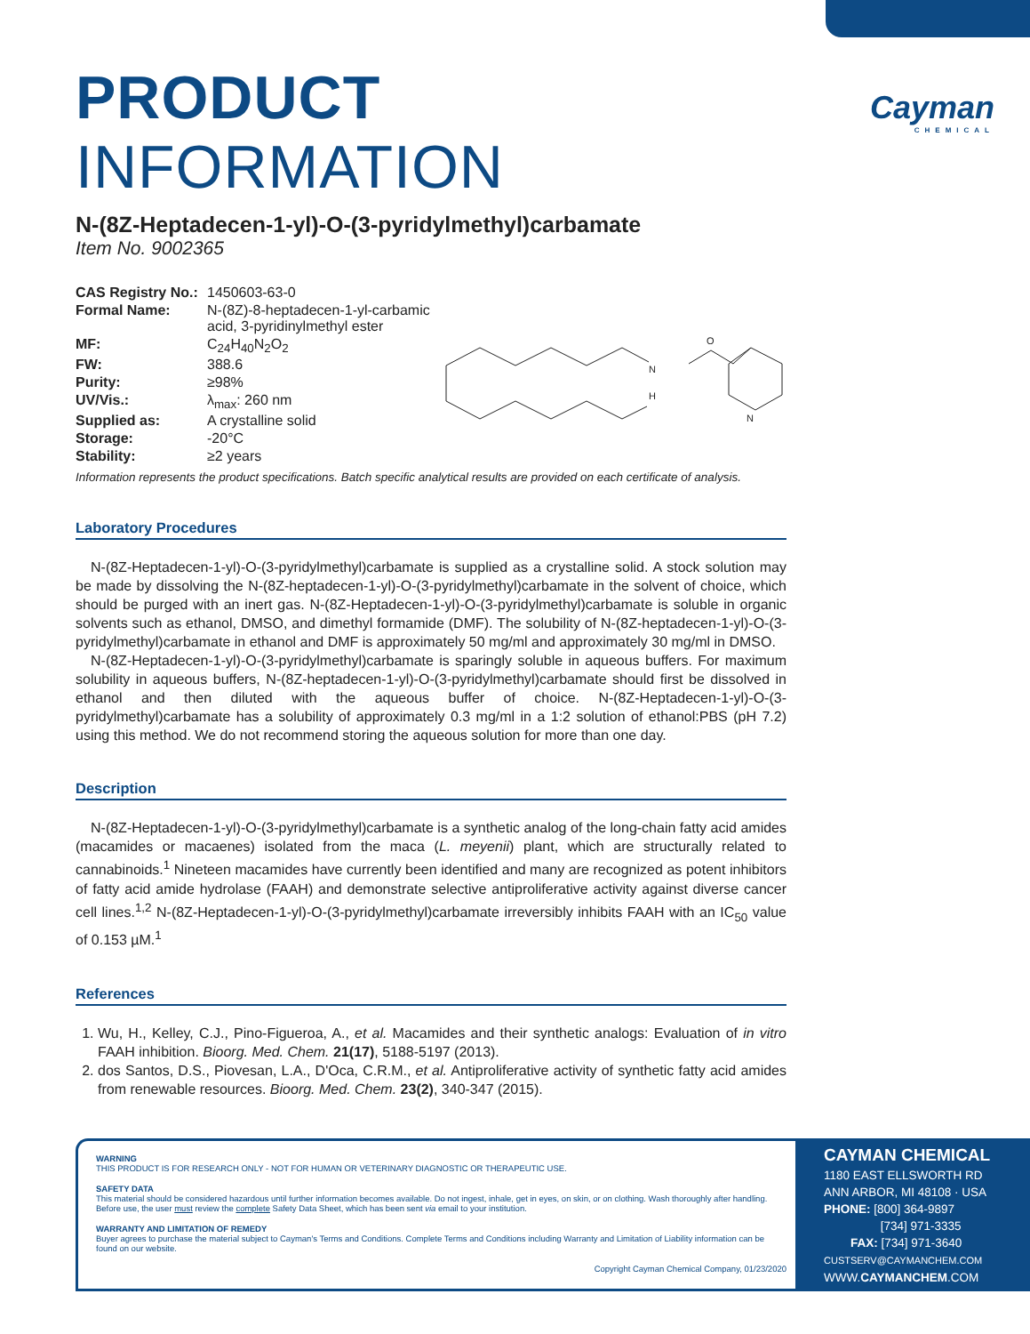Cayman
CHEMICAL
PRODUCT INFORMATION
N-(8Z-Heptadecen-1-yl)-O-(3-pyridylmethyl)carbamate
Item No. 9002365
| CAS Registry No.: | 1450603-63-0 |
| Formal Name: | N-(8Z)-8-heptadecen-1-yl-carbamic acid, 3-pyridinylmethyl ester |
| MF: | C<sub>24</sub>H<sub>40</sub>N<sub>2</sub>O<sub>2</sub> |
| FW: | 388.6 |
| Purity: | ≥98% |
| UV/Vis.: | λ<sub>max</sub>: 260 nm |
| Supplied as: | A crystalline solid |
| Storage: | -20°C |
| Stability: | ≥2 years |
N
H
O
N
Information represents the product specifications. Batch specific analytical results are provided on each certificate of analysis.
Laboratory Procedures
N-(8Z-Heptadecen-1-yl)-O-(3-pyridylmethyl)carbamate is supplied as a crystalline solid. A stock solution may be made by dissolving the N-(8Z-heptadecen-1-yl)-O-(3-pyridylmethyl)carbamate in the solvent of choice, which should be purged with an inert gas. N-(8Z-Heptadecen-1-yl)-O-(3-pyridylmethyl)carbamate is soluble in organic solvents such as ethanol, DMSO, and dimethyl formamide (DMF). The solubility of N-(8Z-heptadecen-1-yl)-O-(3-pyridylmethyl)carbamate in ethanol and DMF is approximately 50 mg/ml and approximately 30 mg/ml in DMSO.
N-(8Z-Heptadecen-1-yl)-O-(3-pyridylmethyl)carbamate is sparingly soluble in aqueous buffers. For maximum solubility in aqueous buffers, N-(8Z-heptadecen-1-yl)-O-(3-pyridylmethyl)carbamate should first be dissolved in ethanol and then diluted with the aqueous buffer of choice. N-(8Z-Heptadecen-1-yl)-O-(3-pyridylmethyl)carbamate has a solubility of approximately 0.3 mg/ml in a 1:2 solution of ethanol:PBS (pH 7.2) using this method. We do not recommend storing the aqueous solution for more than one day.
Description
N-(8Z-Heptadecen-1-yl)-O-(3-pyridylmethyl)carbamate is a synthetic analog of the long-chain fatty acid amides (macamides or macaenes) isolated from the maca (L. meyenii) plant, which are structurally related to cannabinoids.<sup>1</sup> Nineteen macamides have currently been identified and many are recognized as potent inhibitors of fatty acid amide hydrolase (FAAH) and demonstrate selective antiproliferative activity against diverse cancer cell lines.<sup>1,2</sup> N-(8Z-Heptadecen-1-yl)-O-(3-pyridylmethyl)carbamate irreversibly inhibits FAAH with an IC<sub>50</sub> value of 0.153 µM.<sup>1</sup>
References
1. Wu, H., Kelley, C.J., Pino-Figueroa, A., et al. Macamides and their synthetic analogs: Evaluation of in vitro FAAH inhibition. Bioorg. Med. Chem. 21(17), 5188-5197 (2013).
2. dos Santos, D.S., Piovesan, L.A., D'Oca, C.R.M., et al. Antiproliferative activity of synthetic fatty acid amides from renewable resources. Bioorg. Med. Chem. 23(2), 340-347 (2015).
WARNING
THIS PRODUCT IS FOR RESEARCH ONLY - NOT FOR HUMAN OR VETERINARY DIAGNOSTIC OR THERAPEUTIC USE.
SAFETY DATA
This material should be considered hazardous until further information becomes available. Do not ingest, inhale, get in eyes, on skin, or on clothing. Wash thoroughly after handling. Before use, the user must review the complete Safety Data Sheet, which has been sent via email to your institution.
WARRANTY AND LIMITATION OF REMEDY
Buyer agrees to purchase the material subject to Cayman's Terms and Conditions. Complete Terms and Conditions including Warranty and Limitation of Liability information can be found on our website.
Copyright Cayman Chemical Company, 01/23/2020
CAYMAN CHEMICAL
1180 EAST ELLSWORTH RD
ANN ARBOR, MI 48108 · USA
PHONE: [800] 364-9897
[734] 971-3335
FAX: [734] 971-3640
CUSTSERV@CAYMANCHEM.COM
WWW.CAYMANCHEM.COM